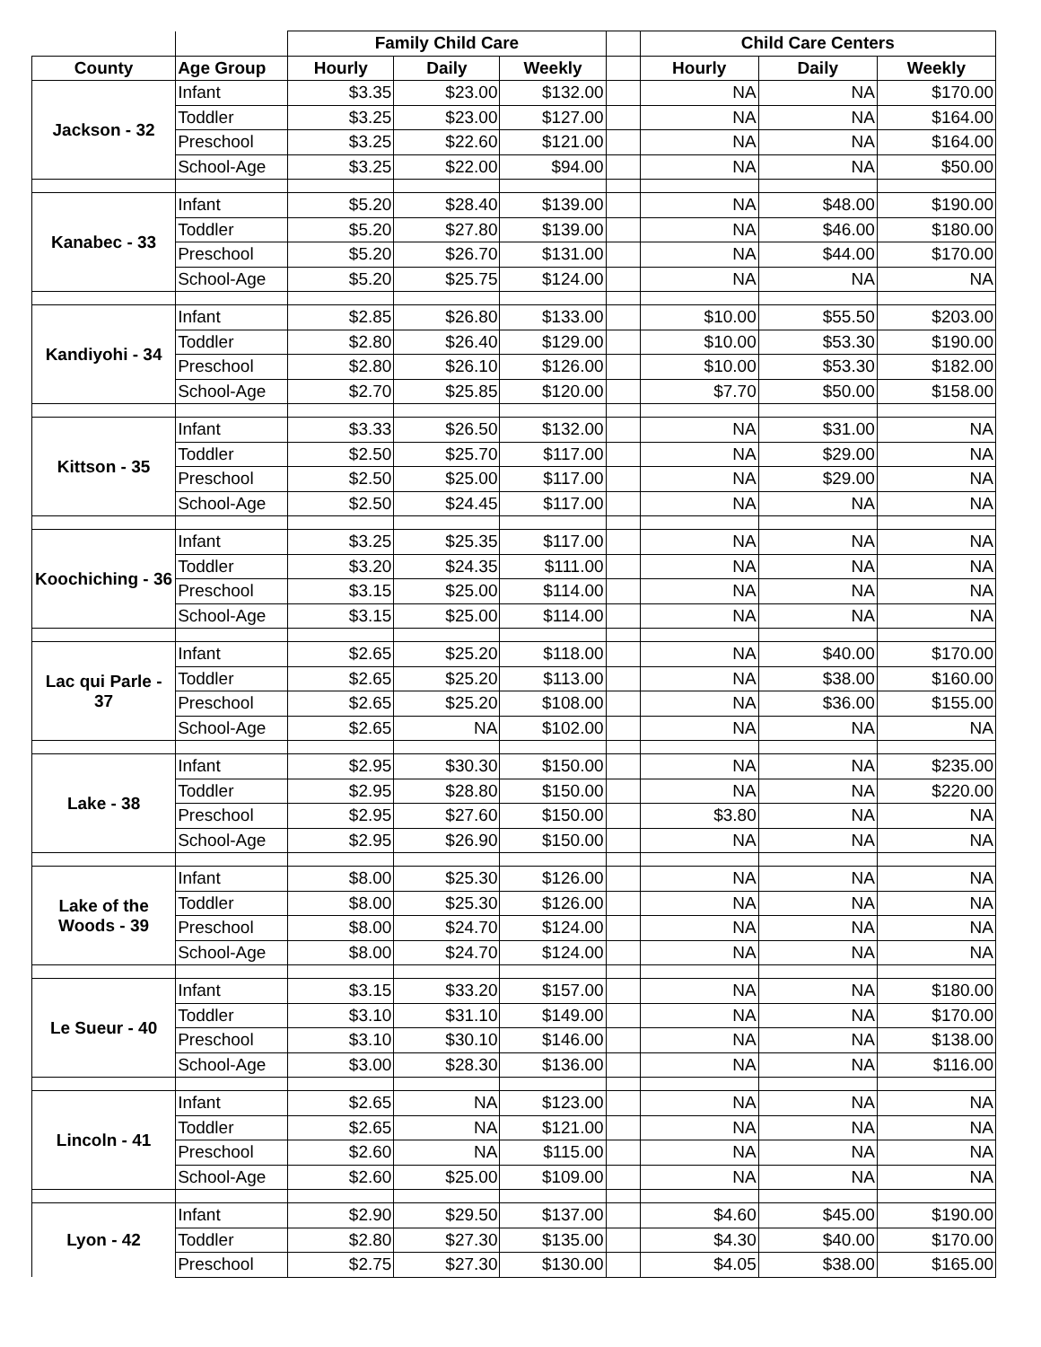| | | Family Child Care | | | | Child Care Centers | | |
| --- | --- | --- | --- | --- | --- | --- | --- | --- |
| County | Age Group | Hourly | Daily | Weekly | | Hourly | Daily | Weekly |
| Jackson - 32 | Infant | $3.35 | $23.00 | $132.00 | | NA | NA | $170.00 |
| | Toddler | $3.25 | $23.00 | $127.00 | | NA | NA | $164.00 |
| | Preschool | $3.25 | $22.60 | $121.00 | | NA | NA | $164.00 |
| | School-Age | $3.25 | $22.00 | $94.00 | | NA | NA | $50.00 |
| Kanabec - 33 | Infant | $5.20 | $28.40 | $139.00 | | NA | $48.00 | $190.00 |
| | Toddler | $5.20 | $27.80 | $139.00 | | NA | $46.00 | $180.00 |
| | Preschool | $5.20 | $26.70 | $131.00 | | NA | $44.00 | $170.00 |
| | School-Age | $5.20 | $25.75 | $124.00 | | NA | NA | NA |
| Kandiyohi - 34 | Infant | $2.85 | $26.80 | $133.00 | | $10.00 | $55.50 | $203.00 |
| | Toddler | $2.80 | $26.40 | $129.00 | | $10.00 | $53.30 | $190.00 |
| | Preschool | $2.80 | $26.10 | $126.00 | | $10.00 | $53.30 | $182.00 |
| | School-Age | $2.70 | $25.85 | $120.00 | | $7.70 | $50.00 | $158.00 |
| Kittson - 35 | Infant | $3.33 | $26.50 | $132.00 | | NA | $31.00 | NA |
| | Toddler | $2.50 | $25.70 | $117.00 | | NA | $29.00 | NA |
| | Preschool | $2.50 | $25.00 | $117.00 | | NA | $29.00 | NA |
| | School-Age | $2.50 | $24.45 | $117.00 | | NA | NA | NA |
| Koochiching - 36 | Infant | $3.25 | $25.35 | $117.00 | | NA | NA | NA |
| | Toddler | $3.20 | $24.35 | $111.00 | | NA | NA | NA |
| | Preschool | $3.15 | $25.00 | $114.00 | | NA | NA | NA |
| | School-Age | $3.15 | $25.00 | $114.00 | | NA | NA | NA |
| Lac qui Parle - 37 | Infant | $2.65 | $25.20 | $118.00 | | NA | $40.00 | $170.00 |
| | Toddler | $2.65 | $25.20 | $113.00 | | NA | $38.00 | $160.00 |
| | Preschool | $2.65 | $25.20 | $108.00 | | NA | $36.00 | $155.00 |
| | School-Age | $2.65 | NA | $102.00 | | NA | NA | NA |
| Lake - 38 | Infant | $2.95 | $30.30 | $150.00 | | NA | NA | $235.00 |
| | Toddler | $2.95 | $28.80 | $150.00 | | NA | NA | $220.00 |
| | Preschool | $2.95 | $27.60 | $150.00 | | $3.80 | NA | NA |
| | School-Age | $2.95 | $26.90 | $150.00 | | NA | NA | NA |
| Lake of the Woods - 39 | Infant | $8.00 | $25.30 | $126.00 | | NA | NA | NA |
| | Toddler | $8.00 | $25.30 | $126.00 | | NA | NA | NA |
| | Preschool | $8.00 | $24.70 | $124.00 | | NA | NA | NA |
| | School-Age | $8.00 | $24.70 | $124.00 | | NA | NA | NA |
| Le Sueur - 40 | Infant | $3.15 | $33.20 | $157.00 | | NA | NA | $180.00 |
| | Toddler | $3.10 | $31.10 | $149.00 | | NA | NA | $170.00 |
| | Preschool | $3.10 | $30.10 | $146.00 | | NA | NA | $138.00 |
| | School-Age | $3.00 | $28.30 | $136.00 | | NA | NA | $116.00 |
| Lincoln - 41 | Infant | $2.65 | NA | $123.00 | | NA | NA | NA |
| | Toddler | $2.65 | NA | $121.00 | | NA | NA | NA |
| | Preschool | $2.60 | NA | $115.00 | | NA | NA | NA |
| | School-Age | $2.60 | $25.00 | $109.00 | | NA | NA | NA |
| Lyon - 42 | Infant | $2.90 | $29.50 | $137.00 | | $4.60 | $45.00 | $190.00 |
| | Toddler | $2.80 | $27.30 | $135.00 | | $4.30 | $40.00 | $170.00 |
| | Preschool | $2.75 | $27.30 | $130.00 | | $4.05 | $38.00 | $165.00 |